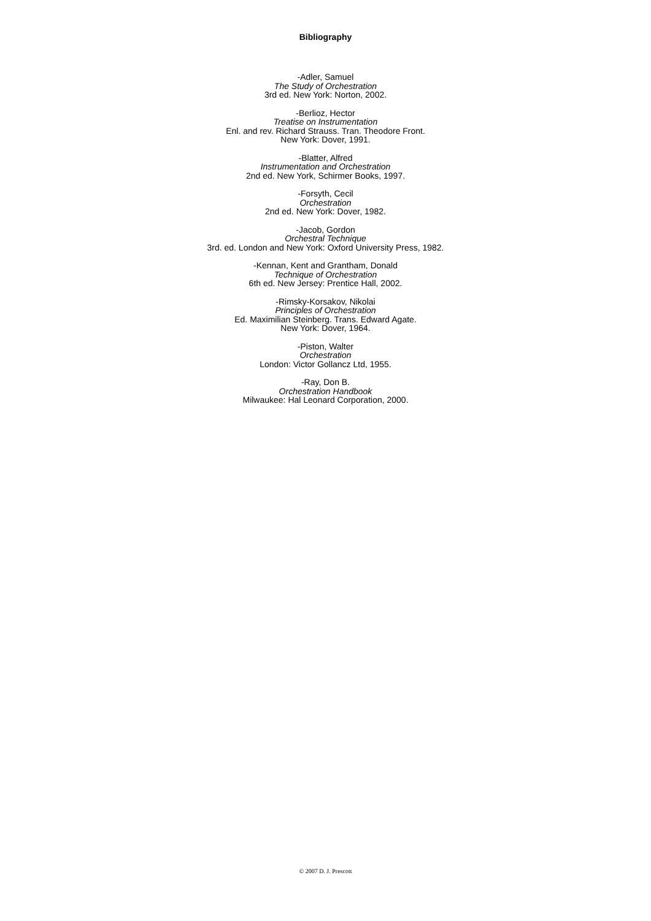Bibliography
-Adler, Samuel
The Study of Orchestration
3rd ed. New York: Norton, 2002.
-Berlioz, Hector
Treatise on Instrumentation
Enl. and rev. Richard Strauss. Tran. Theodore Front.
New York: Dover, 1991.
-Blatter, Alfred
Instrumentation and Orchestration
2nd ed. New York, Schirmer Books, 1997.
-Forsyth, Cecil
Orchestration
2nd ed. New York: Dover, 1982.
-Jacob, Gordon
Orchestral Technique
3rd. ed. London and New York: Oxford University Press, 1982.
-Kennan, Kent and Grantham, Donald
Technique of Orchestration
6th ed. New Jersey: Prentice Hall, 2002.
-Rimsky-Korsakov, Nikolai
Principles of Orchestration
Ed. Maximilian Steinberg. Trans. Edward Agate.
New York: Dover, 1964.
-Piston, Walter
Orchestration
London: Victor Gollancz Ltd, 1955.
-Ray, Don B.
Orchestration Handbook
Milwaukee: Hal Leonard Corporation, 2000.
© 2007 D. J. Prescott